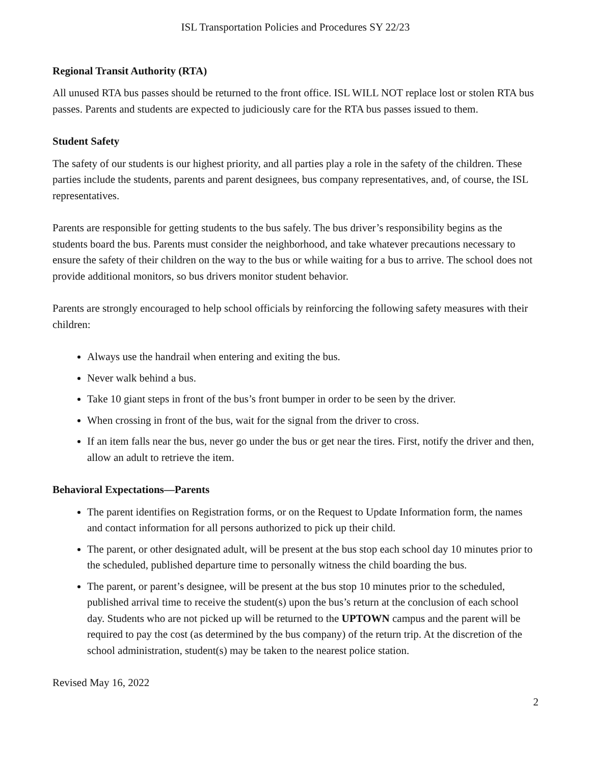ISL Transportation Policies and Procedures SY 22/23
Regional Transit Authority (RTA)
All unused RTA bus passes should be returned to the front office. ISL WILL NOT replace lost or stolen RTA bus passes. Parents and students are expected to judiciously care for the RTA bus passes issued to them.
Student Safety
The safety of our students is our highest priority, and all parties play a role in the safety of the children. These parties include the students, parents and parent designees, bus company representatives, and, of course, the ISL representatives.
Parents are responsible for getting students to the bus safely. The bus driver’s responsibility begins as the students board the bus. Parents must consider the neighborhood, and take whatever precautions necessary to ensure the safety of their children on the way to the bus or while waiting for a bus to arrive. The school does not provide additional monitors, so bus drivers monitor student behavior.
Parents are strongly encouraged to help school officials by reinforcing the following safety measures with their children:
Always use the handrail when entering and exiting the bus.
Never walk behind a bus.
Take 10 giant steps in front of the bus’s front bumper in order to be seen by the driver.
When crossing in front of the bus, wait for the signal from the driver to cross.
If an item falls near the bus, never go under the bus or get near the tires. First, notify the driver and then, allow an adult to retrieve the item.
Behavioral Expectations—Parents
The parent identifies on Registration forms, or on the Request to Update Information form, the names and contact information for all persons authorized to pick up their child.
The parent, or other designated adult, will be present at the bus stop each school day 10 minutes prior to the scheduled, published departure time to personally witness the child boarding the bus.
The parent, or parent’s designee, will be present at the bus stop 10 minutes prior to the scheduled, published arrival time to receive the student(s) upon the bus’s return at the conclusion of each school day. Students who are not picked up will be returned to the UPTOWN campus and the parent will be required to pay the cost (as determined by the bus company) of the return trip. At the discretion of the school administration, student(s) may be taken to the nearest police station.
Revised May 16, 2022
2